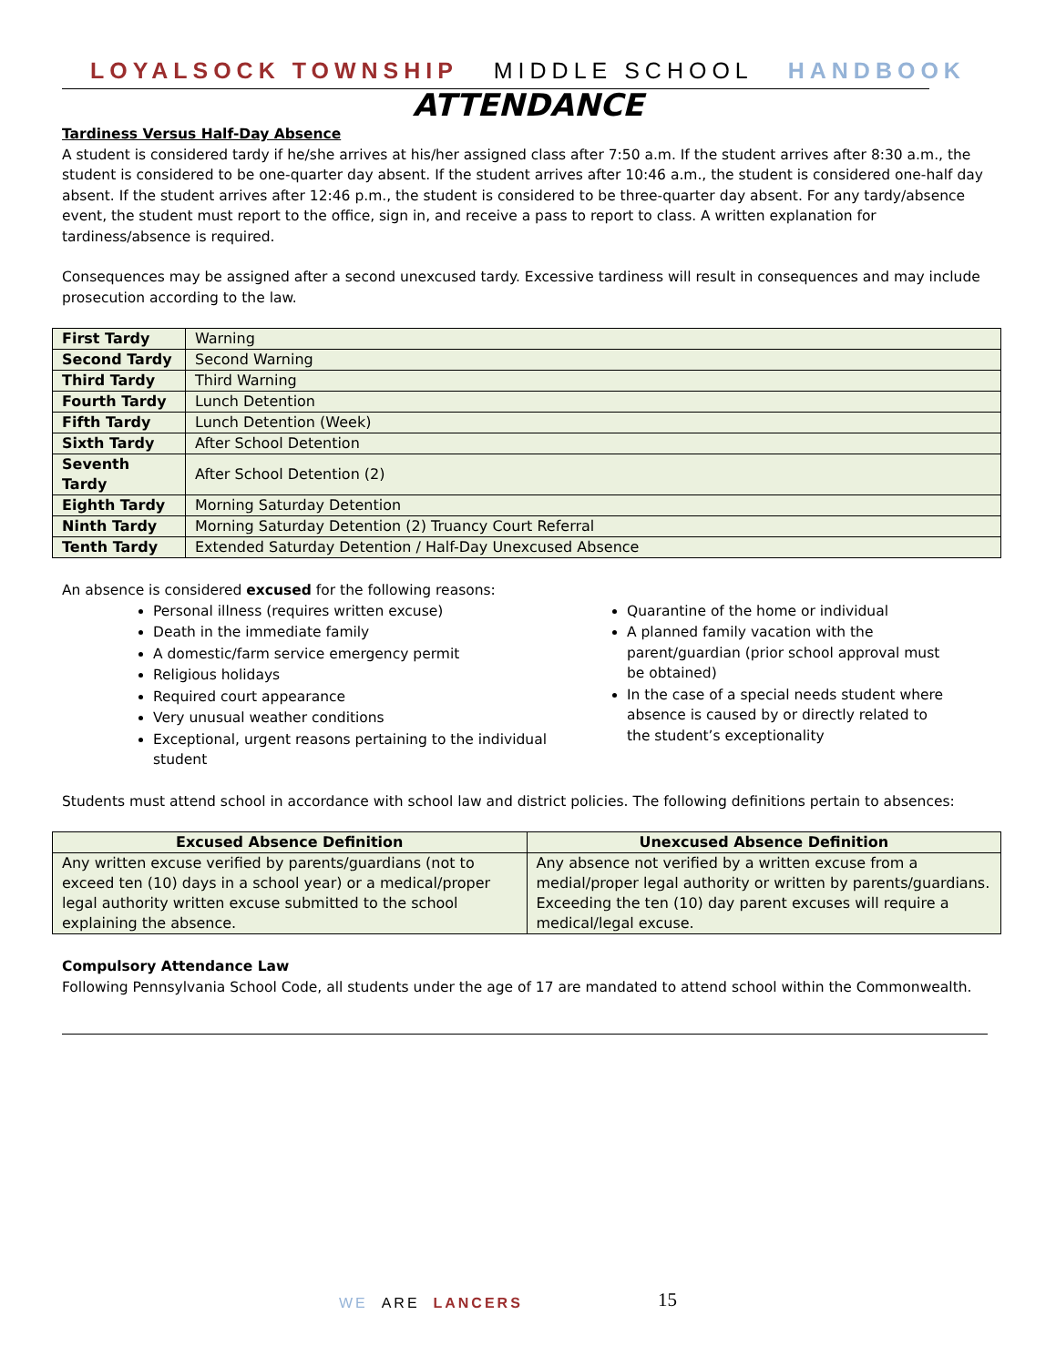LOYALSOCK TOWNSHIP MIDDLE SCHOOL HANDBOOK
ATTENDANCE
Tardiness Versus Half-Day Absence
A student is considered tardy if he/she arrives at his/her assigned class after 7:50 a.m. If the student arrives after 8:30 a.m., the student is considered to be one-quarter day absent. If the student arrives after 10:46 a.m., the student is considered one-half day absent. If the student arrives after 12:46 p.m., the student is considered to be three-quarter day absent. For any tardy/absence event, the student must report to the office, sign in, and receive a pass to report to class. A written explanation for tardiness/absence is required.
Consequences may be assigned after a second unexcused tardy. Excessive tardiness will result in consequences and may include prosecution according to the law.
| First Tardy | Warning |
| Second Tardy | Second Warning |
| Third Tardy | Third Warning |
| Fourth Tardy | Lunch Detention |
| Fifth Tardy | Lunch Detention (Week) |
| Sixth Tardy | After School Detention |
| Seventh Tardy | After School Detention (2) |
| Eighth Tardy | Morning Saturday Detention |
| Ninth Tardy | Morning Saturday Detention (2) Truancy Court Referral |
| Tenth Tardy | Extended Saturday Detention / Half-Day Unexcused Absence |
An absence is considered excused for the following reasons:
Personal illness (requires written excuse)
Death in the immediate family
A domestic/farm service emergency permit
Religious holidays
Required court appearance
Very unusual weather conditions
Exceptional, urgent reasons pertaining to the individual student
Quarantine of the home or individual
A planned family vacation with the parent/guardian (prior school approval must be obtained)
In the case of a special needs student where absence is caused by or directly related to the student’s exceptionality
Students must attend school in accordance with school law and district policies. The following definitions pertain to absences:
| Excused Absence Definition | Unexcused Absence Definition |
| --- | --- |
| Any written excuse verified by parents/guardians (not to exceed ten (10) days in a school year) or a medical/proper legal authority written excuse submitted to the school explaining the absence. | Any absence not verified by a written excuse from a medial/proper legal authority or written by parents/guardians. Exceeding the ten (10) day parent excuses will require a medical/legal excuse. |
Compulsory Attendance Law
Following Pennsylvania School Code, all students under the age of 17 are mandated to attend school within the Commonwealth.
WE ARE LANCERS 15